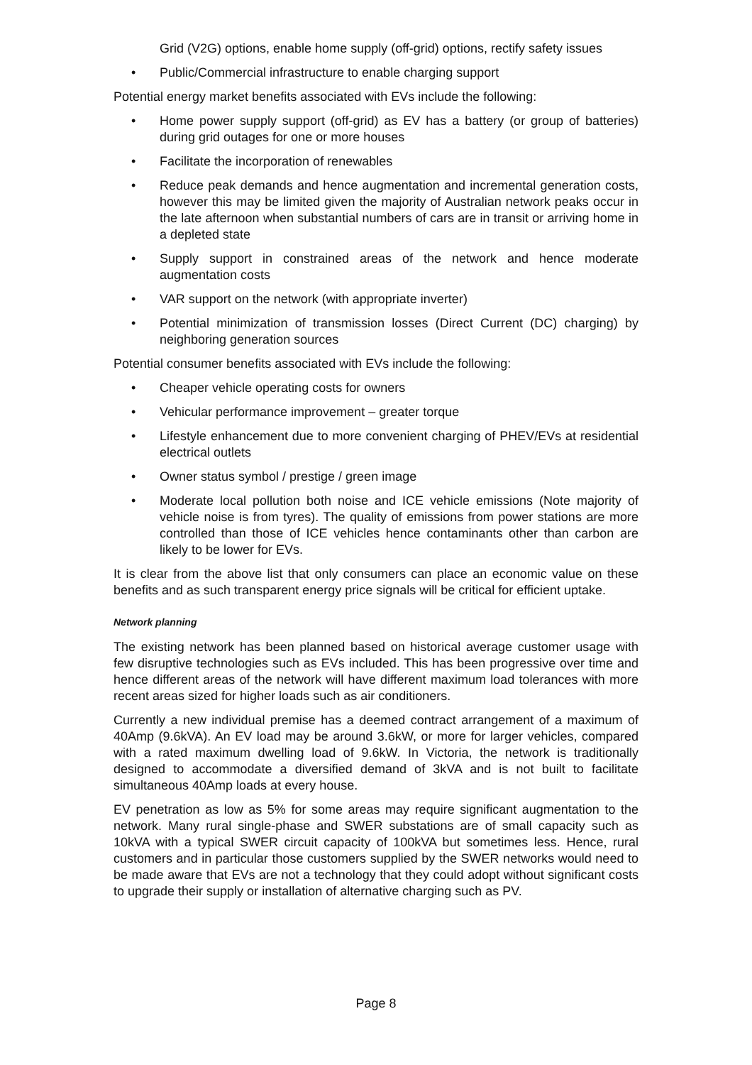Grid (V2G) options, enable home supply (off-grid) options, rectify safety issues
• Public/Commercial infrastructure to enable charging support
Potential energy market benefits associated with EVs include the following:
• Home power supply support (off-grid) as EV has a battery (or group of batteries) during grid outages for one or more houses
• Facilitate the incorporation of renewables
• Reduce peak demands and hence augmentation and incremental generation costs, however this may be limited given the majority of Australian network peaks occur in the late afternoon when substantial numbers of cars are in transit or arriving home in a depleted state
• Supply support in constrained areas of the network and hence moderate augmentation costs
• VAR support on the network (with appropriate inverter)
• Potential minimization of transmission losses (Direct Current (DC) charging) by neighboring generation sources
Potential consumer benefits associated with EVs include the following:
• Cheaper vehicle operating costs for owners
• Vehicular performance improvement – greater torque
• Lifestyle enhancement due to more convenient charging of PHEV/EVs at residential electrical outlets
• Owner status symbol / prestige / green image
• Moderate local pollution both noise and ICE vehicle emissions (Note majority of vehicle noise is from tyres). The quality of emissions from power stations are more controlled than those of ICE vehicles hence contaminants other than carbon are likely to be lower for EVs.
It is clear from the above list that only consumers can place an economic value on these benefits and as such transparent energy price signals will be critical for efficient uptake.
Network planning
The existing network has been planned based on historical average customer usage with few disruptive technologies such as EVs included. This has been progressive over time and hence different areas of the network will have different maximum load tolerances with more recent areas sized for higher loads such as air conditioners.
Currently a new individual premise has a deemed contract arrangement of a maximum of 40Amp (9.6kVA). An EV load may be around 3.6kW, or more for larger vehicles, compared with a rated maximum dwelling load of 9.6kW. In Victoria, the network is traditionally designed to accommodate a diversified demand of 3kVA and is not built to facilitate simultaneous 40Amp loads at every house.
EV penetration as low as 5% for some areas may require significant augmentation to the network. Many rural single-phase and SWER substations are of small capacity such as 10kVA with a typical SWER circuit capacity of 100kVA but sometimes less. Hence, rural customers and in particular those customers supplied by the SWER networks would need to be made aware that EVs are not a technology that they could adopt without significant costs to upgrade their supply or installation of alternative charging such as PV.
Page 8